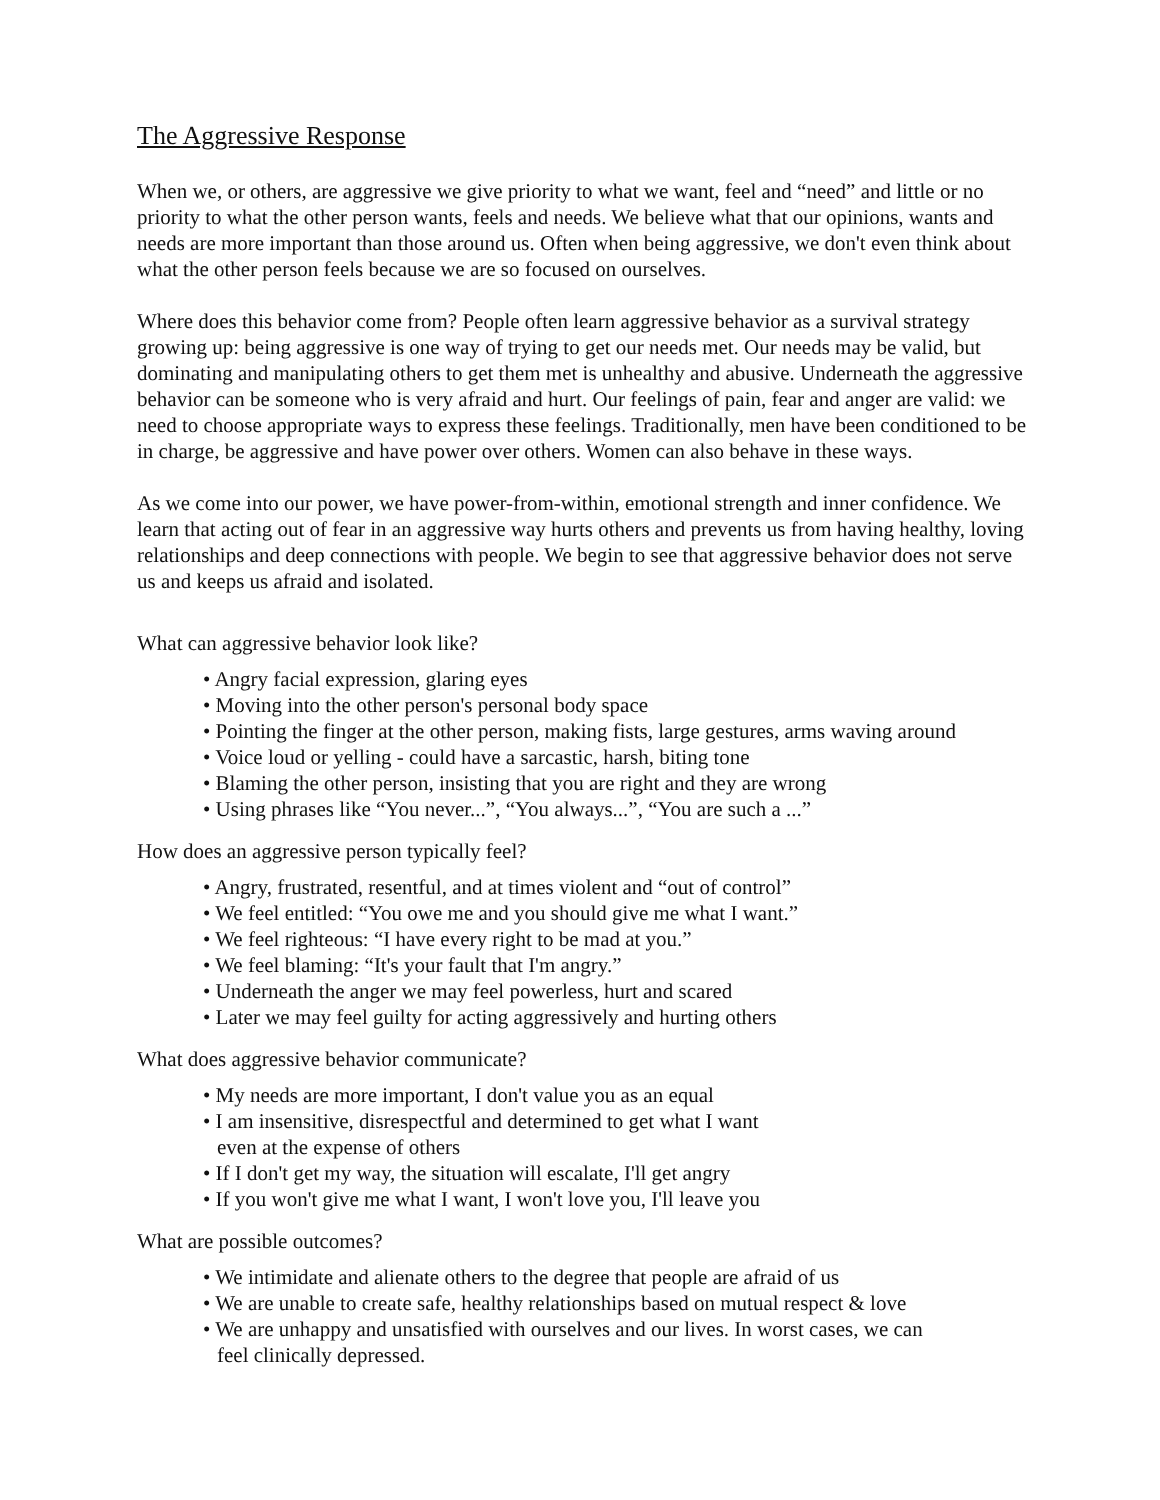The Aggressive Response
When we, or others, are aggressive we give priority to what we want, feel and “need” and little or no priority to what the other person wants, feels and needs. We believe what that our opinions, wants and needs are more important than those around us. Often when being aggressive, we don't even think about what the other person feels because we are so focused on ourselves.
Where does this behavior come from? People often learn aggressive behavior as a survival strategy growing up: being aggressive is one way of trying to get our needs met. Our needs may be valid, but dominating and manipulating others to get them met is unhealthy and abusive. Underneath the aggressive behavior can be someone who is very afraid and hurt. Our feelings of pain, fear and anger are valid: we need to choose appropriate ways to express these feelings. Traditionally, men have been conditioned to be in charge, be aggressive and have power over others. Women can also behave in these ways.
As we come into our power, we have power-from-within, emotional strength and inner confidence. We learn that acting out of fear in an aggressive way hurts others and prevents us from having healthy, loving relationships and deep connections with people. We begin to see that aggressive behavior does not serve us and keeps us afraid and isolated.
What can aggressive behavior look like?
• Angry facial expression, glaring eyes
• Moving into the other person's personal body space
• Pointing the finger at the other person, making fists, large gestures, arms waving around
• Voice loud or yelling - could have a sarcastic, harsh, biting tone
• Blaming the other person, insisting that you are right and they are wrong
• Using phrases like “You never...”, “You always...”, “You are such a ...”
How does an aggressive person typically feel?
• Angry, frustrated, resentful, and at times violent and “out of control”
• We feel entitled: “You owe me and you should give me what I want.”
• We feel righteous: “I have every right to be mad at you.”
• We feel blaming: “It's your fault that I'm angry.”
• Underneath the anger we may feel powerless, hurt and scared
• Later we may feel guilty for acting aggressively and hurting others
What does aggressive behavior communicate?
• My needs are more important, I don't value you as an equal
• I am insensitive, disrespectful and determined to get what I want
even at the expense of others
• If I don't get my way, the situation will escalate, I'll get angry
• If you won't give me what I want, I won't love you, I'll leave you
What are possible outcomes?
• We intimidate and alienate others to the degree that people are afraid of us
• We are unable to create safe, healthy relationships based on mutual respect & love
• We are unhappy and unsatisfied with ourselves and our lives. In worst cases, we can
feel clinically depressed.